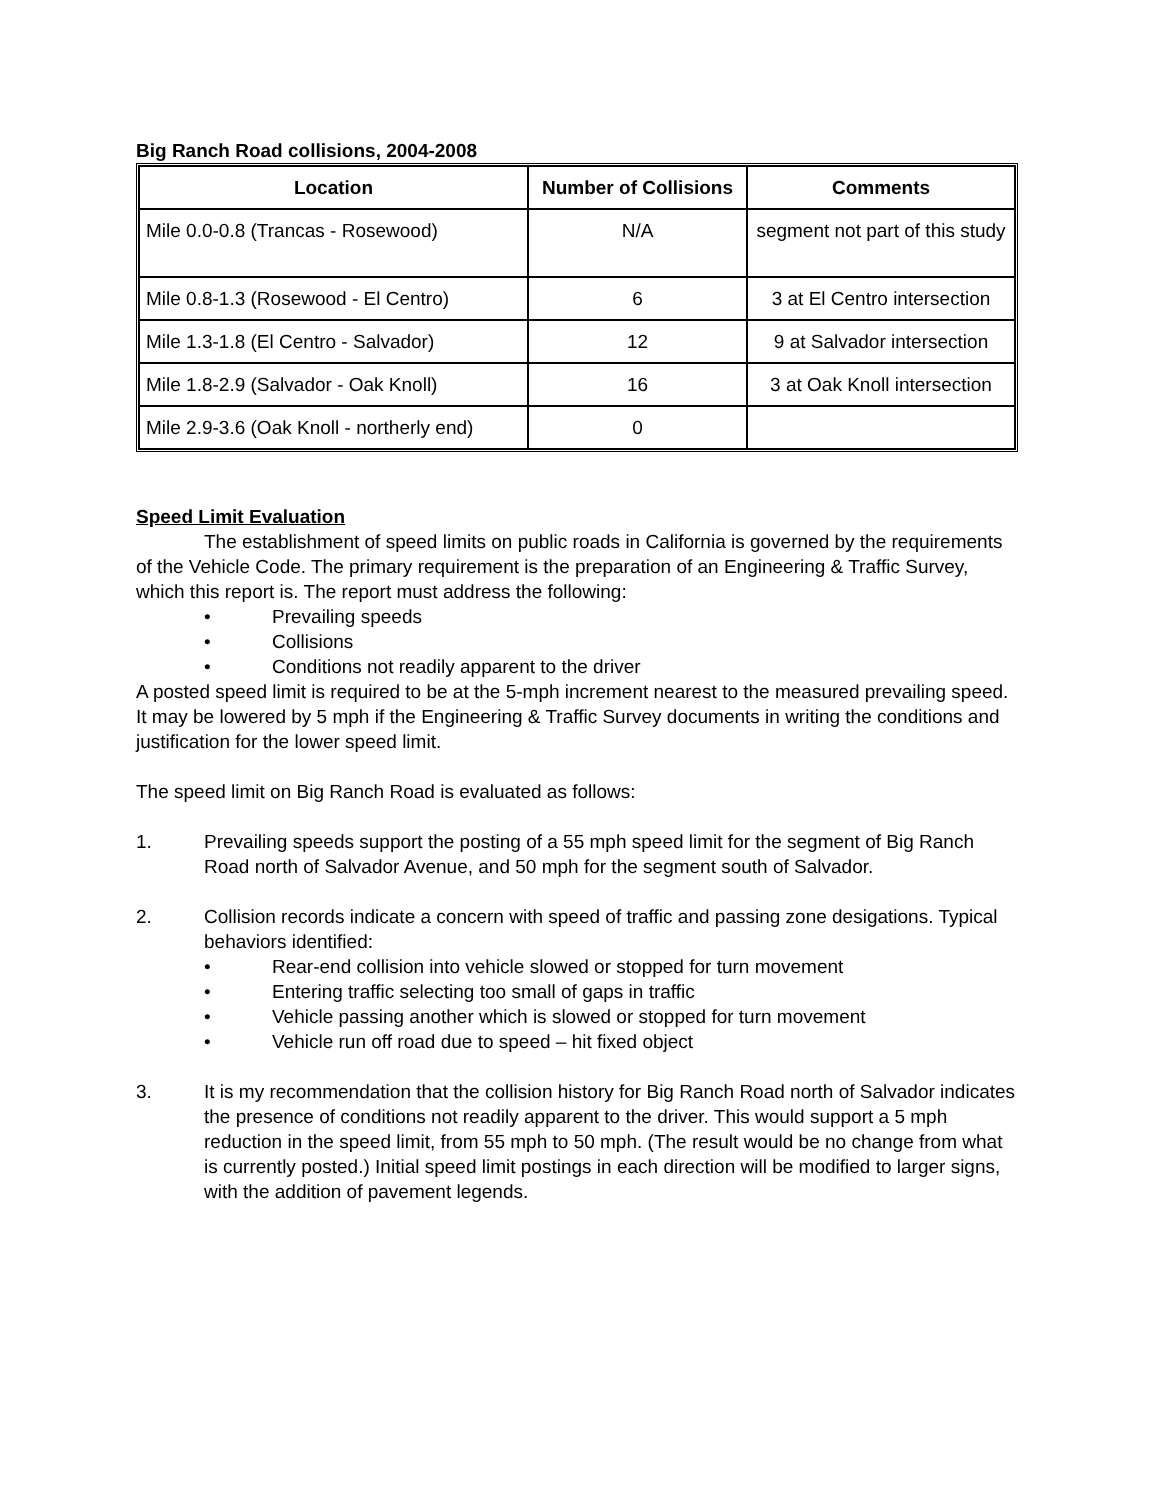Big Ranch Road collisions, 2004-2008
| Location | Number of Collisions | Comments |
| --- | --- | --- |
| Mile 0.0-0.8 (Trancas - Rosewood) | N/A | segment not part of this study |
| Mile 0.8-1.3 (Rosewood - El Centro) | 6 | 3 at El Centro intersection |
| Mile 1.3-1.8 (El Centro - Salvador) | 12 | 9 at Salvador intersection |
| Mile 1.8-2.9 (Salvador - Oak Knoll) | 16 | 3 at Oak Knoll intersection |
| Mile 2.9-3.6 (Oak Knoll - northerly end) | 0 | |
Speed Limit Evaluation
The establishment of speed limits on public roads in California is governed by the requirements of the Vehicle Code. The primary requirement is the preparation of an Engineering & Traffic Survey, which this report is. The report must address the following:
• Prevailing speeds
• Collisions
• Conditions not readily apparent to the driver
A posted speed limit is required to be at the 5-mph increment nearest to the measured prevailing speed. It may be lowered by 5 mph if the Engineering & Traffic Survey documents in writing the conditions and justification for the lower speed limit.
The speed limit on Big Ranch Road is evaluated as follows:
1. Prevailing speeds support the posting of a 55 mph speed limit for the segment of Big Ranch Road north of Salvador Avenue, and 50 mph for the segment south of Salvador.
2. Collision records indicate a concern with speed of traffic and passing zone desigations. Typical behaviors identified:
• Rear-end collision into vehicle slowed or stopped for turn movement
• Entering traffic selecting too small of gaps in traffic
• Vehicle passing another which is slowed or stopped for turn movement
• Vehicle run off road due to speed – hit fixed object
3. It is my recommendation that the collision history for Big Ranch Road north of Salvador indicates the presence of conditions not readily apparent to the driver. This would support a 5 mph reduction in the speed limit, from 55 mph to 50 mph. (The result would be no change from what is currently posted.) Initial speed limit postings in each direction will be modified to larger signs, with the addition of pavement legends.